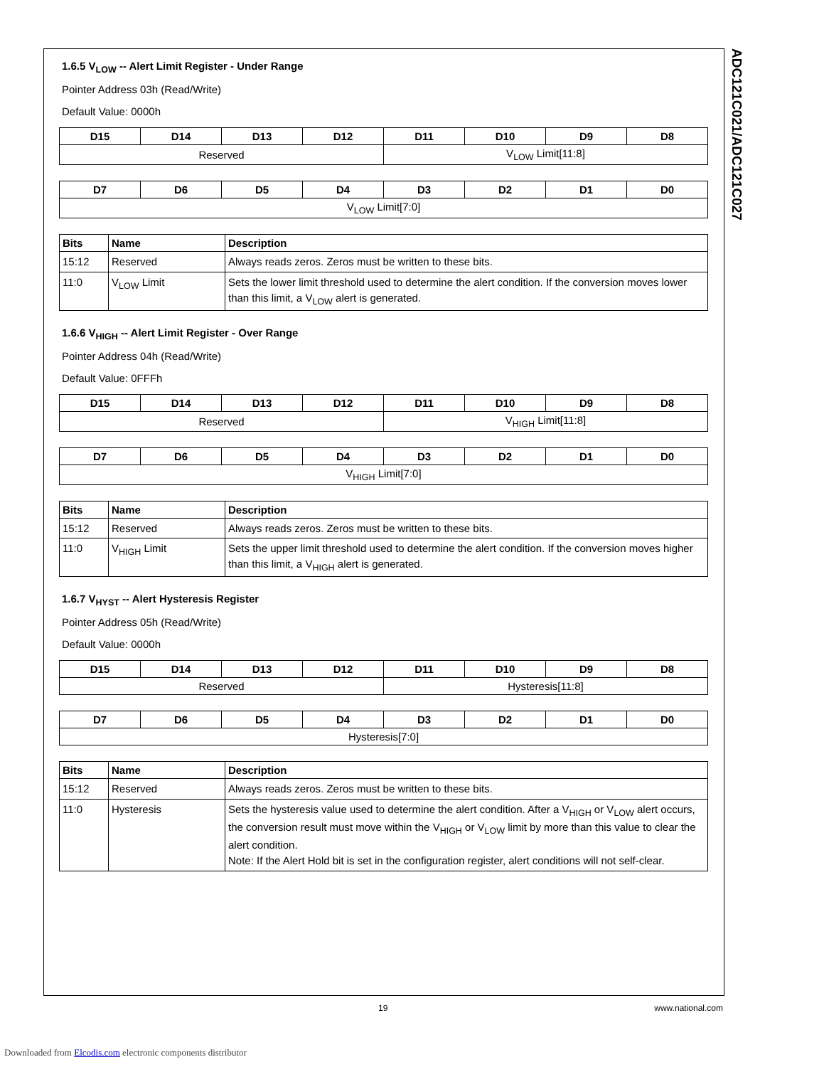ADC121C021/ADC121C027
1.6.5 V<sub>LOW</sub> -- Alert Limit Register - Under Range
Pointer Address 03h (Read/Write)
Default Value: 0000h
| D15 | D14 | D13 | D12 | D11 | D10 | D9 | D8 |
| --- | --- | --- | --- | --- | --- | --- | --- |
| Reserved | | | | V<sub>LOW</sub> Limit[11:8] | | | |
| D7 | D6 | D5 | D4 | D3 | D2 | D1 | D0 |
| --- | --- | --- | --- | --- | --- | --- | --- |
| V<sub>LOW</sub> Limit[7:0] | | | | | | | |
| Bits | Name | Description |
| --- | --- | --- |
| 15:12 | Reserved | Always reads zeros. Zeros must be written to these bits. |
| 11:0 | V<sub>LOW</sub> Limit | Sets the lower limit threshold used to determine the alert condition. If the conversion moves lower than this limit, a V<sub>LOW</sub> alert is generated. |
1.6.6 V<sub>HIGH</sub> -- Alert Limit Register - Over Range
Pointer Address 04h (Read/Write)
Default Value: 0FFFh
| D15 | D14 | D13 | D12 | D11 | D10 | D9 | D8 |
| --- | --- | --- | --- | --- | --- | --- | --- |
| Reserved | | | | V<sub>HIGH</sub> Limit[11:8] | | | |
| D7 | D6 | D5 | D4 | D3 | D2 | D1 | D0 |
| --- | --- | --- | --- | --- | --- | --- | --- |
| V<sub>HIGH</sub> Limit[7:0] | | | | | | | |
| Bits | Name | Description |
| --- | --- | --- |
| 15:12 | Reserved | Always reads zeros. Zeros must be written to these bits. |
| 11:0 | V<sub>HIGH</sub> Limit | Sets the upper limit threshold used to determine the alert condition. If the conversion moves higher than this limit, a V<sub>HIGH</sub> alert is generated. |
1.6.7 V<sub>HYST</sub> -- Alert Hysteresis Register
Pointer Address 05h (Read/Write)
Default Value: 0000h
| D15 | D14 | D13 | D12 | D11 | D10 | D9 | D8 |
| --- | --- | --- | --- | --- | --- | --- | --- |
| Reserved | | | | Hysteresis[11:8] | | | |
| D7 | D6 | D5 | D4 | D3 | D2 | D1 | D0 |
| --- | --- | --- | --- | --- | --- | --- | --- |
| Hysteresis[7:0] | | | | | | | |
| Bits | Name | Description |
| --- | --- | --- |
| 15:12 | Reserved | Always reads zeros. Zeros must be written to these bits. |
| 11:0 | Hysteresis | Sets the hysteresis value used to determine the alert condition. After a V<sub>HIGH</sub> or V<sub>LOW</sub> alert occurs, the conversion result must move within the V<sub>HIGH</sub> or V<sub>LOW</sub> limit by more than this value to clear the alert condition. Note: If the Alert Hold bit is set in the configuration register, alert conditions will not self-clear. |
19 www.national.com
Downloaded from Elcodis.com electronic components distributor